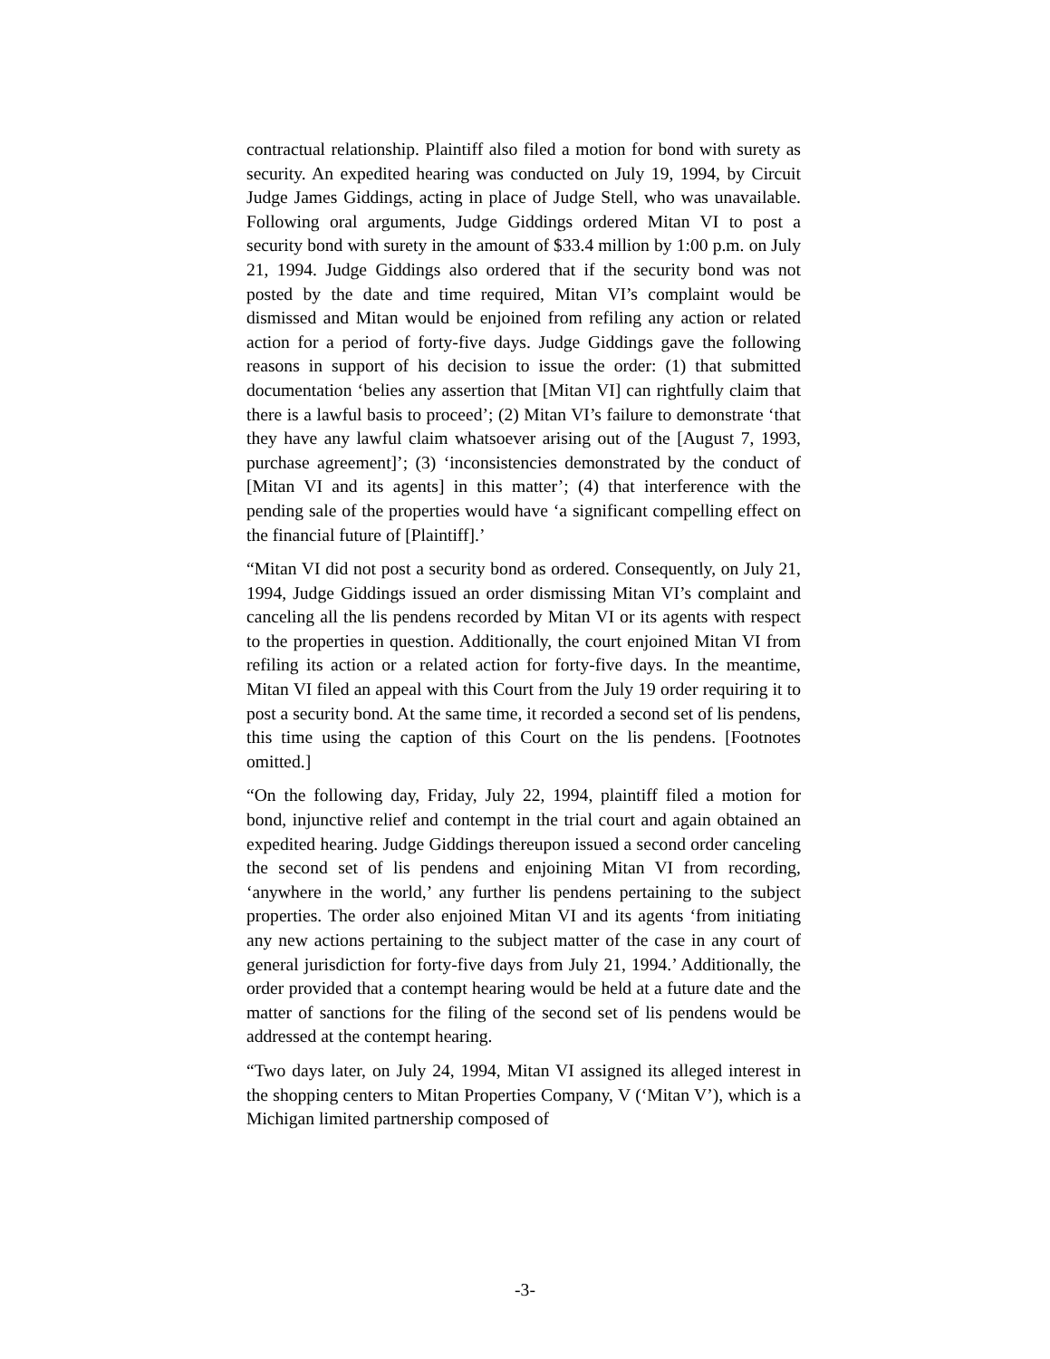contractual relationship. Plaintiff also filed a motion for bond with surety as security. An expedited hearing was conducted on July 19, 1994, by Circuit Judge James Giddings, acting in place of Judge Stell, who was unavailable. Following oral arguments, Judge Giddings ordered Mitan VI to post a security bond with surety in the amount of $33.4 million by 1:00 p.m. on July 21, 1994. Judge Giddings also ordered that if the security bond was not posted by the date and time required, Mitan VI’s complaint would be dismissed and Mitan would be enjoined from refiling any action or related action for a period of forty-five days. Judge Giddings gave the following reasons in support of his decision to issue the order: (1) that submitted documentation ‘belies any assertion that [Mitan VI] can rightfully claim that there is a lawful basis to proceed’; (2) Mitan VI’s failure to demonstrate ‘that they have any lawful claim whatsoever arising out of the [August 7, 1993, purchase agreement]’; (3) ‘inconsistencies demonstrated by the conduct of [Mitan VI and its agents] in this matter’; (4) that interference with the pending sale of the properties would have ‘a significant compelling effect on the financial future of [Plaintiff].’
“Mitan VI did not post a security bond as ordered. Consequently, on July 21, 1994, Judge Giddings issued an order dismissing Mitan VI’s complaint and canceling all the lis pendens recorded by Mitan VI or its agents with respect to the properties in question. Additionally, the court enjoined Mitan VI from refiling its action or a related action for forty-five days. In the meantime, Mitan VI filed an appeal with this Court from the July 19 order requiring it to post a security bond. At the same time, it recorded a second set of lis pendens, this time using the caption of this Court on the lis pendens. [Footnotes omitted.]
“On the following day, Friday, July 22, 1994, plaintiff filed a motion for bond, injunctive relief and contempt in the trial court and again obtained an expedited hearing. Judge Giddings thereupon issued a second order canceling the second set of lis pendens and enjoining Mitan VI from recording, ‘anywhere in the world,’ any further lis pendens pertaining to the subject properties. The order also enjoined Mitan VI and its agents ‘from initiating any new actions pertaining to the subject matter of the case in any court of general jurisdiction for forty-five days from July 21, 1994.’ Additionally, the order provided that a contempt hearing would be held at a future date and the matter of sanctions for the filing of the second set of lis pendens would be addressed at the contempt hearing.
“Two days later, on July 24, 1994, Mitan VI assigned its alleged interest in the shopping centers to Mitan Properties Company, V (‘Mitan V’), which is a Michigan limited partnership composed of
-3-